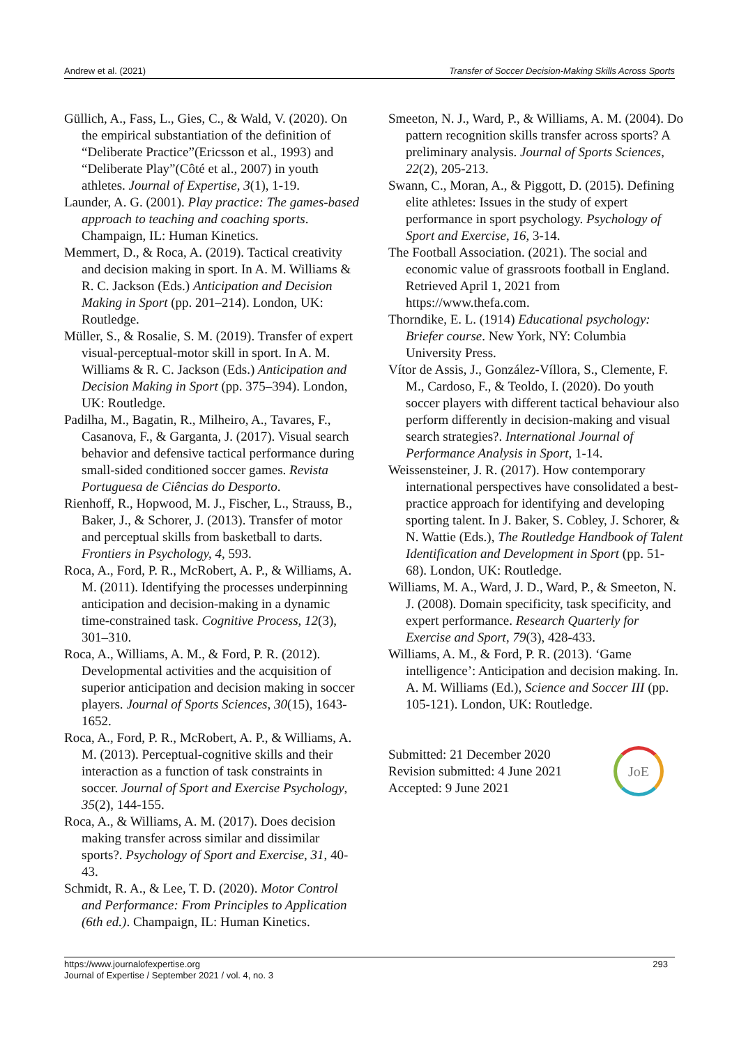Andrew et al. (2021) Transfer of Soccer Decision-Making Skills Across Sports
Güllich, A., Fass, L., Gies, C., & Wald, V. (2020). On the empirical substantiation of the definition of “Deliberate Practice”(Ericsson et al., 1993) and “Deliberate Play”(Côté et al., 2007) in youth athletes. Journal of Expertise, 3(1), 1-19.
Launder, A. G. (2001). Play practice: The games-based approach to teaching and coaching sports. Champaign, IL: Human Kinetics.
Memmert, D., & Roca, A. (2019). Tactical creativity and decision making in sport. In A. M. Williams & R. C. Jackson (Eds.) Anticipation and Decision Making in Sport (pp. 201–214). London, UK: Routledge.
Müller, S., & Rosalie, S. M. (2019). Transfer of expert visual-perceptual-motor skill in sport. In A. M. Williams & R. C. Jackson (Eds.) Anticipation and Decision Making in Sport (pp. 375–394). London, UK: Routledge.
Padilha, M., Bagatin, R., Milheiro, A., Tavares, F., Casanova, F., & Garganta, J. (2017). Visual search behavior and defensive tactical performance during small-sided conditioned soccer games. Revista Portuguesa de Ciências do Desporto.
Rienhoff, R., Hopwood, M. J., Fischer, L., Strauss, B., Baker, J., & Schorer, J. (2013). Transfer of motor and perceptual skills from basketball to darts. Frontiers in Psychology, 4, 593.
Roca, A., Ford, P. R., McRobert, A. P., & Williams, A. M. (2011). Identifying the processes underpinning anticipation and decision-making in a dynamic time-constrained task. Cognitive Process, 12(3), 301–310.
Roca, A., Williams, A. M., & Ford, P. R. (2012). Developmental activities and the acquisition of superior anticipation and decision making in soccer players. Journal of Sports Sciences, 30(15), 1643-1652.
Roca, A., Ford, P. R., McRobert, A. P., & Williams, A. M. (2013). Perceptual-cognitive skills and their interaction as a function of task constraints in soccer. Journal of Sport and Exercise Psychology, 35(2), 144-155.
Roca, A., & Williams, A. M. (2017). Does decision making transfer across similar and dissimilar sports?. Psychology of Sport and Exercise, 31, 40-43.
Schmidt, R. A., & Lee, T. D. (2020). Motor Control and Performance: From Principles to Application (6th ed.). Champaign, IL: Human Kinetics.
Smeeton, N. J., Ward, P., & Williams, A. M. (2004). Do pattern recognition skills transfer across sports? A preliminary analysis. Journal of Sports Sciences, 22(2), 205-213.
Swann, C., Moran, A., & Piggott, D. (2015). Defining elite athletes: Issues in the study of expert performance in sport psychology. Psychology of Sport and Exercise, 16, 3-14.
The Football Association. (2021). The social and economic value of grassroots football in England. Retrieved April 1, 2021 from https://www.thefa.com.
Thorndike, E. L. (1914) Educational psychology: Briefer course. New York, NY: Columbia University Press.
Vítor de Assis, J., González-Víllora, S., Clemente, F. M., Cardoso, F., & Teoldo, I. (2020). Do youth soccer players with different tactical behaviour also perform differently in decision-making and visual search strategies?. International Journal of Performance Analysis in Sport, 1-14.
Weissensteiner, J. R. (2017). How contemporary international perspectives have consolidated a best-practice approach for identifying and developing sporting talent. In J. Baker, S. Cobley, J. Schorer, & N. Wattie (Eds.), The Routledge Handbook of Talent Identification and Development in Sport (pp. 51-68). London, UK: Routledge.
Williams, M. A., Ward, J. D., Ward, P., & Smeeton, N. J. (2008). Domain specificity, task specificity, and expert performance. Research Quarterly for Exercise and Sport, 79(3), 428-433.
Williams, A. M., & Ford, P. R. (2013). ‘Game intelligence’: Anticipation and decision making. In. A. M. Williams (Ed.), Science and Soccer III (pp. 105-121). London, UK: Routledge.
Submitted: 21 December 2020
Revision submitted: 4 June 2021
Accepted: 9 June 2021
JoE
293 https://www.journalofexpertise.org
Journal of Expertise / September 2021 / vol. 4, no. 3